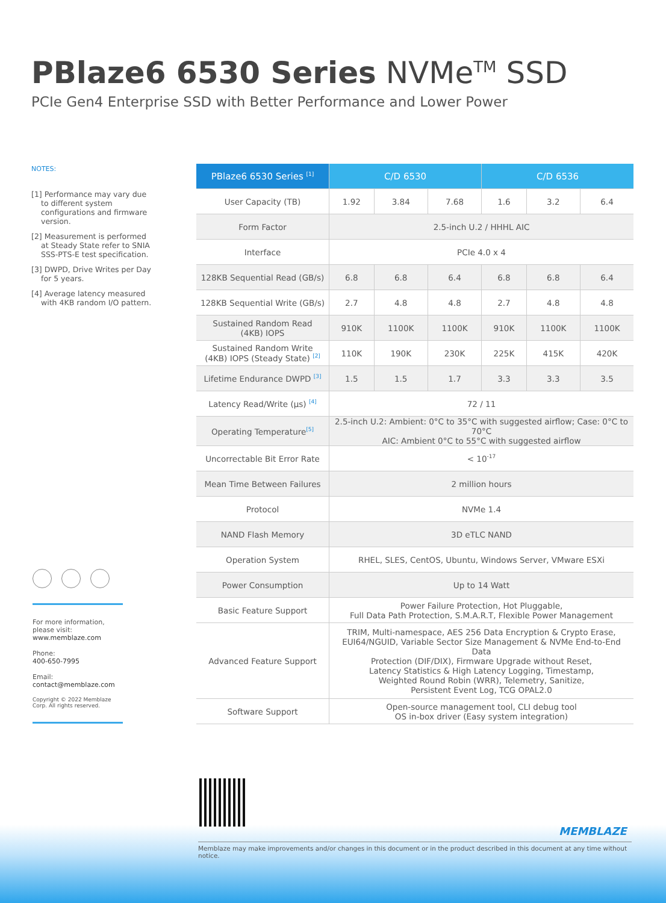PBlaze6 6530 Series NVMe<sup>TM</sup> SSD
PCIe Gen4 Enterprise SSD with Better Performance and Lower Power
NOTES:
[1] Performance may vary due to different system configurations and firmware version.
[2] Measurement is performed at Steady State refer to SNIA SSS-PTS-E test specification.
[3] DWPD, Drive Writes per Day for 5 years.
[4] Average latency measured with 4KB random I/O pattern.
For more information, please visit:
www.memblaze.com
Phone:
400-650-7995
Email:
contact@memblaze.com
Copyright © 2022 Memblaze Corp. All rights reserved.
| PBlaze6 6530 Series <sup>[1]</sup> | C/D 6530 | | | C/D 6536 | | |
| --- | --- | --- | --- | --- | --- | --- |
| User Capacity (TB) | 1.92 | 3.84 | 7.68 | 1.6 | 3.2 | 6.4 |
| Form Factor | 2.5-inch U.2 / HHHL AIC | | | | | |
| Interface | PCIe 4.0 x 4 | | | | | |
| 128KB Sequential Read (GB/s) | 6.8 | 6.8 | 6.4 | 6.8 | 6.8 | 6.4 |
| 128KB Sequential Write (GB/s) | 2.7 | 4.8 | 4.8 | 2.7 | 4.8 | 4.8 |
| Sustained Random Read (4KB) IOPS | 910K | 1100K | 1100K | 910K | 1100K | 1100K |
| Sustained Random Write (4KB) IOPS (Steady State) <sup>[2]</sup> | 110K | 190K | 230K | 225K | 415K | 420K |
| Lifetime Endurance DWPD <sup>[3]</sup> | 1.5 | 1.5 | 1.7 | 3.3 | 3.3 | 3.5 |
| Latency Read/Write (μs) <sup>[4]</sup> | 72 / 11 | | | | | |
| Operating Temperature<sup>[5]</sup> | 2.5-inch U.2: Ambient: 0°C to 35°C with suggested airflow; Case: 0°C to 70°C AIC: Ambient 0°C to 55°C with suggested airflow | | | | | |
| Uncorrectable Bit Error Rate | < 10<sup>-17</sup> | | | | | |
| Mean Time Between Failures | 2 million hours | | | | | |
| Protocol | NVMe 1.4 | | | | | |
| NAND Flash Memory | 3D eTLC NAND | | | | | |
| Operation System | RHEL, SLES, CentOS, Ubuntu, Windows Server, VMware ESXi | | | | | |
| Power Consumption | Up to 14 Watt | | | | | |
| Basic Feature Support | Power Failure Protection, Hot Pluggable, Full Data Path Protection, S.M.A.R.T, Flexible Power Management | | | | | |
| Advanced Feature Support | TRIM, Multi-namespace, AES 256 Data Encryption & Crypto Erase, EUI64/NGUID, Variable Sector Size Management & NVMe End-to-End Data Protection (DIF/DIX), Firmware Upgrade without Reset, Latency Statistics & High Latency Logging, Timestamp, Weighted Round Robin (WRR), Telemetry, Sanitize, Persistent Event Log, TCG OPAL2.0 | | | | | |
| Software Support | Open-source management tool, CLI debug tool OS in-box driver (Easy system integration) | | | | | |
MEMBLAZE
Memblaze may make improvements and/or changes in this document or in the product described in this document at any time without notice.